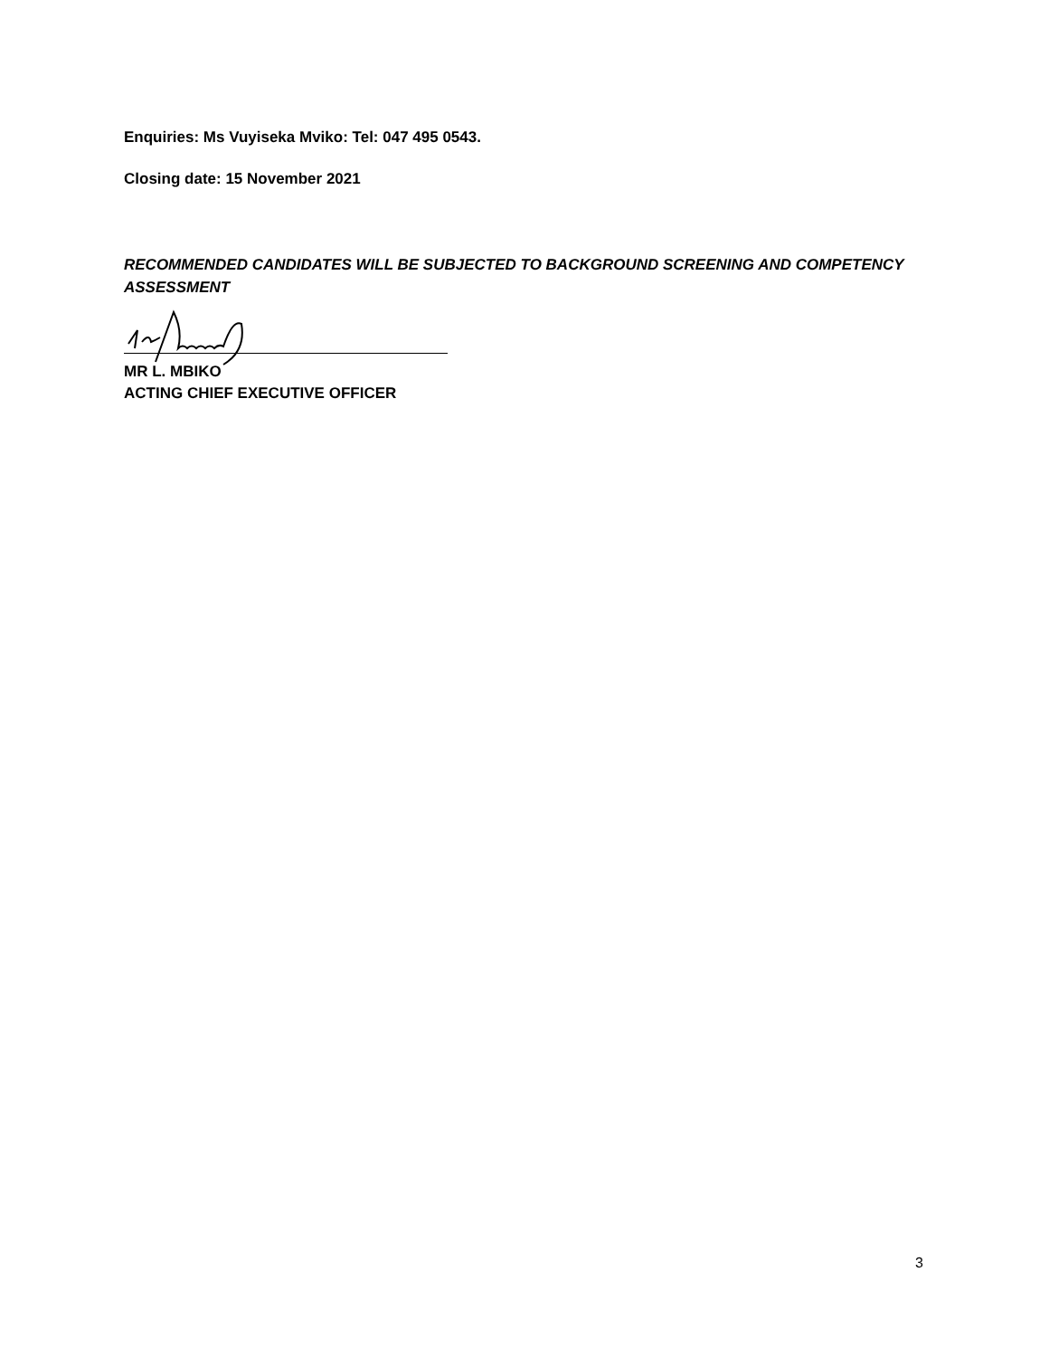Enquiries: Ms Vuyiseka Mviko: Tel: 047 495 0543.
Closing date: 15 November 2021
RECOMMENDED CANDIDATES WILL BE SUBJECTED TO BACKGROUND SCREENING AND COMPETENCY ASSESSMENT
MR L. MBIKO
ACTING CHIEF EXECUTIVE OFFICER
3